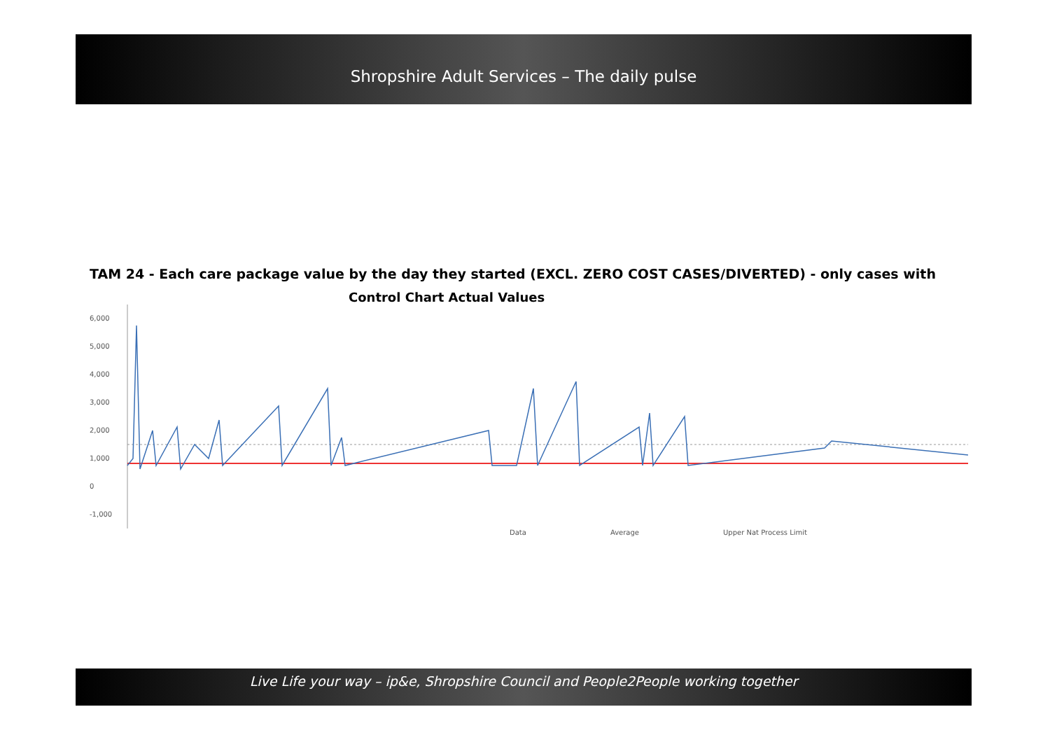Shropshire Adult Services – The daily pulse
TAM 24 - Each care package value by the day they started (EXCL. ZERO COST CASES/DIVERTED) - only cases with
Control Chart Actual Values
6,000
5,000
4,000
3,000
2,000
1,000
0
-1,000
Data Average Upper Nat Process Limit
Live Life your way – ip&e, Shropshire Council and People2People working together